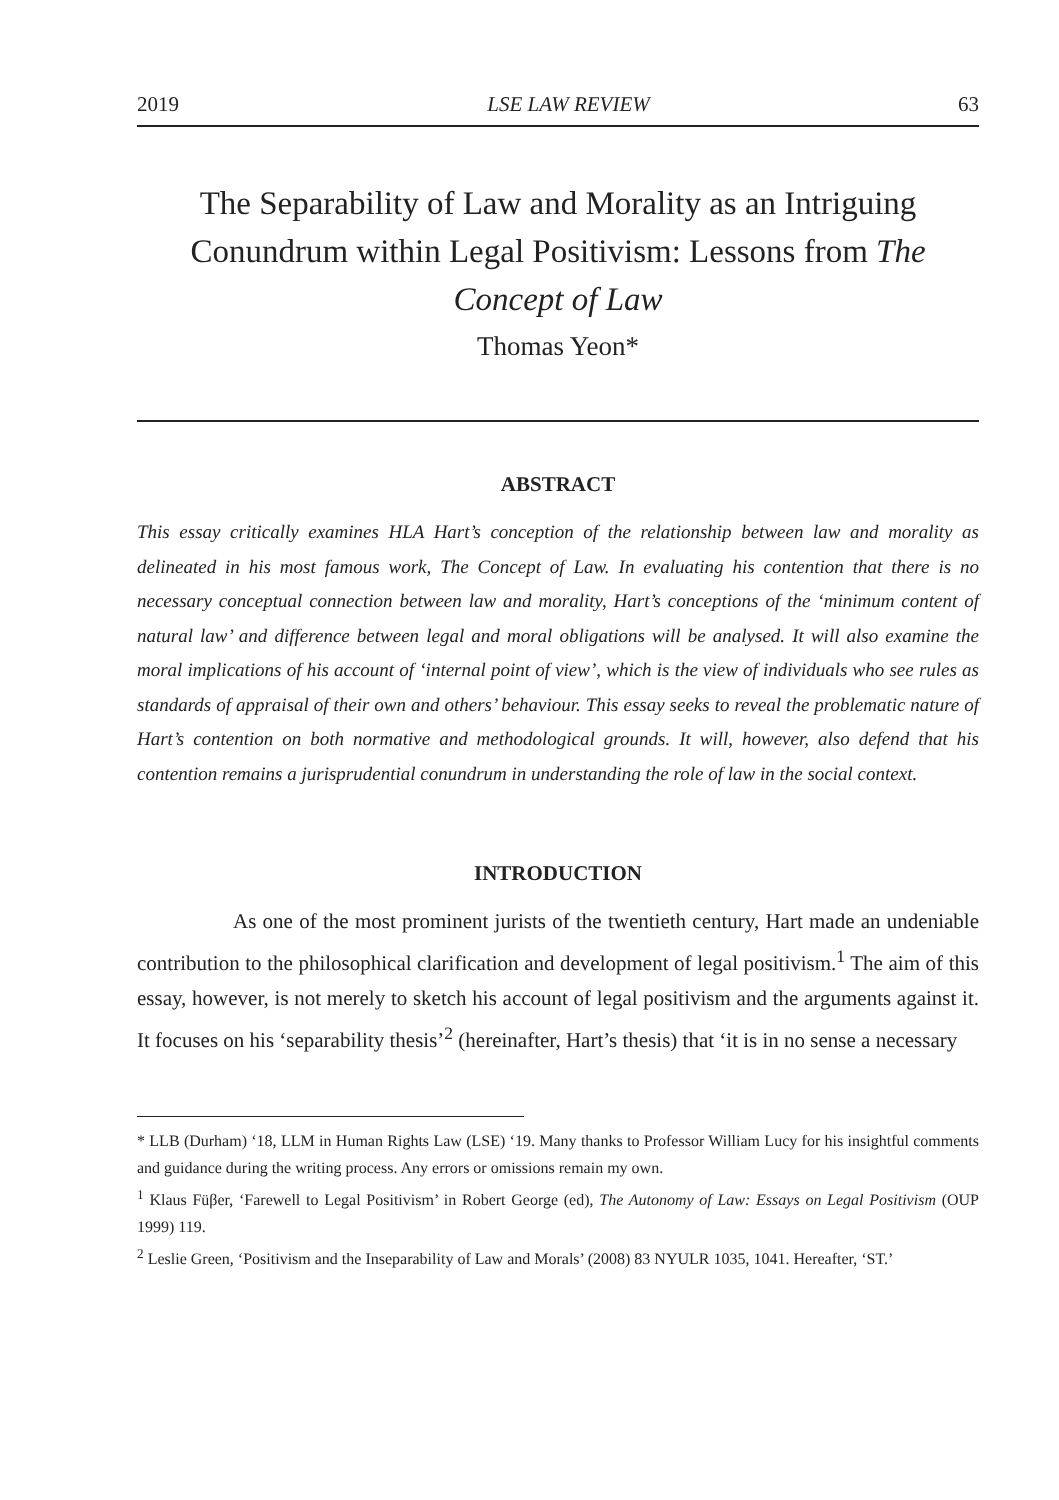2019 LSE LAW REVIEW 63
The Separability of Law and Morality as an Intriguing Conundrum within Legal Positivism: Lessons from The Concept of Law
Thomas Yeon*
ABSTRACT
This essay critically examines HLA Hart’s conception of the relationship between law and morality as delineated in his most famous work, The Concept of Law. In evaluating his contention that there is no necessary conceptual connection between law and morality, Hart’s conceptions of the ‘minimum content of natural law’ and difference between legal and moral obligations will be analysed. It will also examine the moral implications of his account of ‘internal point of view’, which is the view of individuals who see rules as standards of appraisal of their own and others’ behaviour. This essay seeks to reveal the problematic nature of Hart’s contention on both normative and methodological grounds. It will, however, also defend that his contention remains a jurisprudential conundrum in understanding the role of law in the social context.
INTRODUCTION
As one of the most prominent jurists of the twentieth century, Hart made an undeniable contribution to the philosophical clarification and development of legal positivism.<sup>1</sup> The aim of this essay, however, is not merely to sketch his account of legal positivism and the arguments against it. It focuses on his ‘separability thesis’<sup>2</sup> (hereinafter, Hart’s thesis) that ‘it is in no sense a necessary
* LLB (Durham) ‘18, LLM in Human Rights Law (LSE) ‘19. Many thanks to Professor William Lucy for his insightful comments and guidance during the writing process. Any errors or omissions remain my own.
<sup>1</sup> Klaus Füβer, ‘Farewell to Legal Positivism’ in Robert George (ed), The Autonomy of Law: Essays on Legal Positivism (OUP 1999) 119.
<sup>2</sup> Leslie Green, ‘Positivism and the Inseparability of Law and Morals’ (2008) 83 NYULR 1035, 1041. Hereafter, ‘ST.’